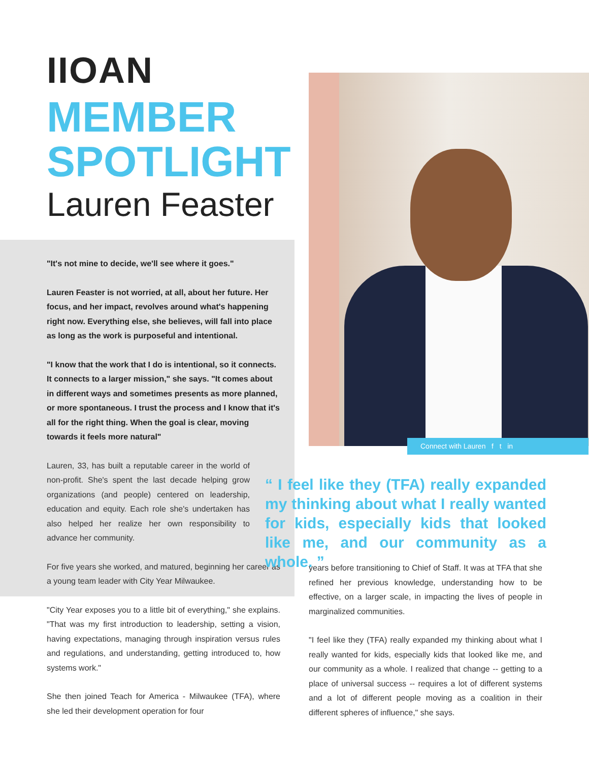IIOAN
MEMBER
SPOTLIGHT
Lauren Feaster
Connect with Lauren f t in
"It's not mine to decide, we'll see where it goes."
Lauren Feaster is not worried, at all, about her future. Her focus, and her impact, revolves around what's happening right now. Everything else, she believes, will fall into place as long as the work is purposeful and intentional.
"I know that the work that I do is intentional, so it connects. It connects to a larger mission," she says. "It comes about in different ways and sometimes presents as more planned, or more spontaneous. I trust the process and I know that it's all for the right thing. When the goal is clear, moving towards it feels more natural"
Lauren, 33, has built a reputable career in the world of non-profit. She's spent the last decade helping grow organizations (and people) centered on leadership, education and equity. Each role she's undertaken has also helped her realize her own responsibility to advance her community.
For five years she worked, and matured, beginning her career as a young team leader with City Year Milwaukee.
"City Year exposes you to a little bit of everything," she explains. "That was my first introduction to leadership, setting a vision, having expectations, managing through inspiration versus rules and regulations, and understanding, getting introduced to, how systems work."
She then joined Teach for America - Milwaukee (TFA), where she led their development operation for four
“ I feel like they (TFA) really expanded my thinking about what I really wanted for kids, especially kids that looked like me, and our community as a whole. ”
years before transitioning to Chief of Staff. It was at TFA that she refined her previous knowledge, understanding how to be effective, on a larger scale, in impacting the lives of people in marginalized communities.
"I feel like they (TFA) really expanded my thinking about what I really wanted for kids, especially kids that looked like me, and our community as a whole. I realized that change -- getting to a place of universal success -- requires a lot of different systems and a lot of different people moving as a coalition in their different spheres of influence," she says.